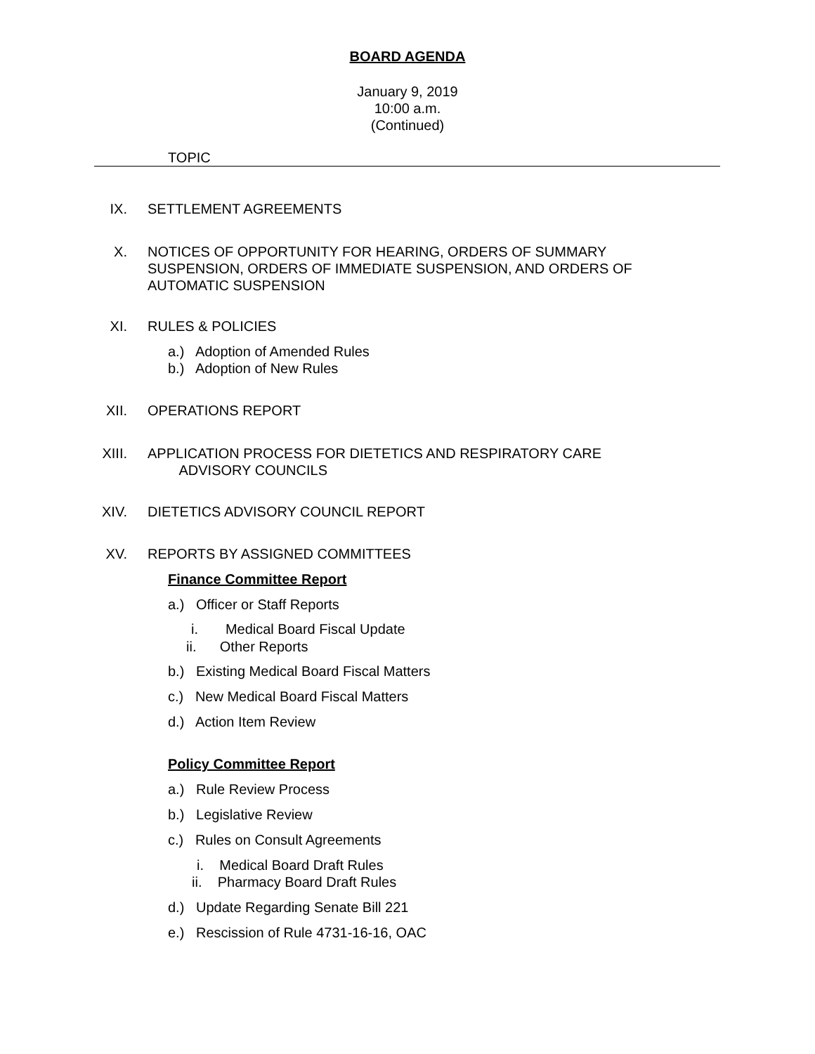BOARD AGENDA
January 9, 2019
10:00 a.m.
(Continued)
TOPIC
IX. SETTLEMENT AGREEMENTS
X. NOTICES OF OPPORTUNITY FOR HEARING, ORDERS OF SUMMARY SUSPENSION, ORDERS OF IMMEDIATE SUSPENSION, AND ORDERS OF AUTOMATIC SUSPENSION
XI. RULES & POLICIES
a.) Adoption of Amended Rules
b.) Adoption of New Rules
XII. OPERATIONS REPORT
XIII. APPLICATION PROCESS FOR DIETETICS AND RESPIRATORY CARE
ADVISORY COUNCILS
XIV. DIETETICS ADVISORY COUNCIL REPORT
XV. REPORTS BY ASSIGNED COMMITTEES
Finance Committee Report
a.) Officer or Staff Reports
i. Medical Board Fiscal Update
ii. Other Reports
b.) Existing Medical Board Fiscal Matters
c.) New Medical Board Fiscal Matters
d.) Action Item Review
Policy Committee Report
a.) Rule Review Process
b.) Legislative Review
c.) Rules on Consult Agreements
i. Medical Board Draft Rules
ii. Pharmacy Board Draft Rules
d.) Update Regarding Senate Bill 221
e.) Rescission of Rule 4731-16-16, OAC